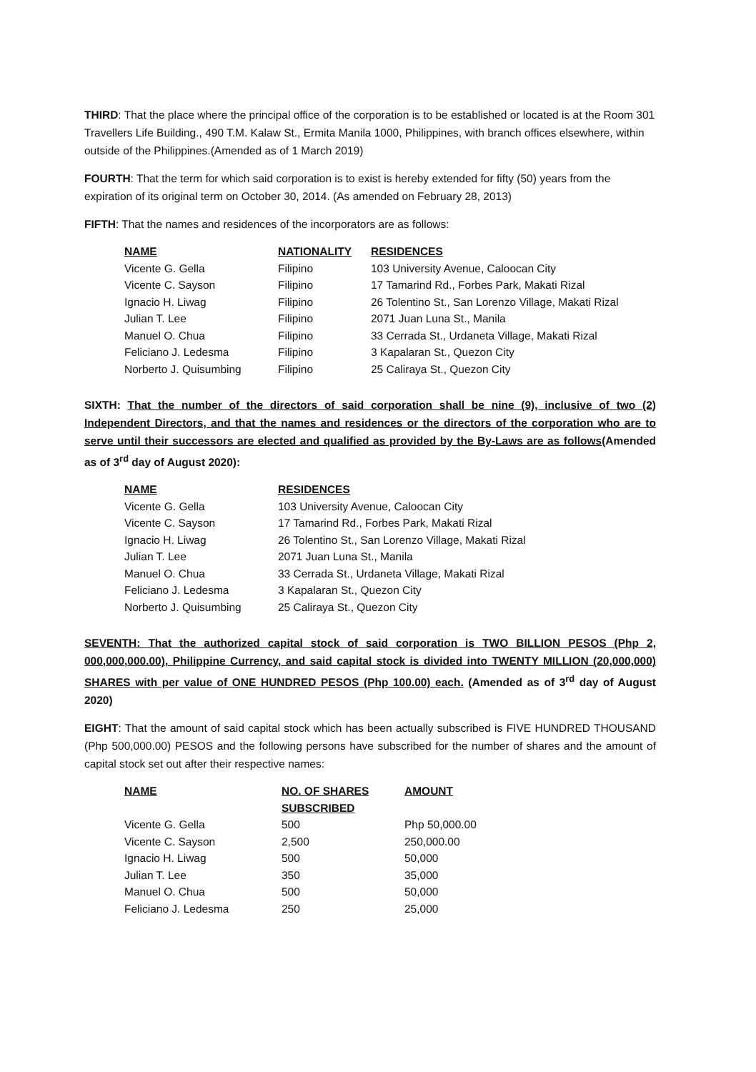THIRD: That the place where the principal office of the corporation is to be established or located is at the Room 301 Travellers Life Building., 490 T.M. Kalaw St., Ermita Manila 1000, Philippines, with branch offices elsewhere, within outside of the Philippines.(Amended as of 1 March 2019)
FOURTH: That the term for which said corporation is to exist is hereby extended for fifty (50) years from the expiration of its original term on October 30, 2014. (As amended on February 28, 2013)
FIFTH: That the names and residences of the incorporators are as follows:
| NAME | NATIONALITY | RESIDENCES |
| --- | --- | --- |
| Vicente G. Gella | Filipino | 103 University Avenue, Caloocan City |
| Vicente C. Sayson | Filipino | 17 Tamarind Rd., Forbes Park, Makati Rizal |
| Ignacio H. Liwag | Filipino | 26 Tolentino St., San Lorenzo Village, Makati Rizal |
| Julian T. Lee | Filipino | 2071 Juan Luna St., Manila |
| Manuel O. Chua | Filipino | 33 Cerrada St., Urdaneta Village, Makati Rizal |
| Feliciano J. Ledesma | Filipino | 3 Kapalaran St., Quezon City |
| Norberto J. Quisumbing | Filipino | 25 Caliraya St., Quezon City |
SIXTH: That the number of the directors of said corporation shall be nine (9), inclusive of two (2) Independent Directors, and that the names and residences or the directors of the corporation who are to serve until their successors are elected and qualified as provided by the By-Laws are as follows(Amended as of 3<sup>rd</sup> day of August 2020):
| NAME | RESIDENCES |
| --- | --- |
| Vicente G. Gella | 103 University Avenue, Caloocan City |
| Vicente C. Sayson | 17 Tamarind Rd., Forbes Park, Makati Rizal |
| Ignacio H. Liwag | 26 Tolentino St., San Lorenzo Village, Makati Rizal |
| Julian T. Lee | 2071 Juan Luna St., Manila |
| Manuel O. Chua | 33 Cerrada St., Urdaneta Village, Makati Rizal |
| Feliciano J. Ledesma | 3 Kapalaran St., Quezon City |
| Norberto J. Quisumbing | 25 Caliraya St., Quezon City |
SEVENTH: That the authorized capital stock of said corporation is TWO BILLION PESOS (Php 2, 000,000,000.00), Philippine Currency, and said capital stock is divided into TWENTY MILLION (20,000,000) SHARES with per value of ONE HUNDRED PESOS (Php 100.00) each. (Amended as of 3<sup>rd</sup> day of August 2020)
EIGHT: That the amount of said capital stock which has been actually subscribed is FIVE HUNDRED THOUSAND (Php 500,000.00) PESOS and the following persons have subscribed for the number of shares and the amount of capital stock set out after their respective names:
| NAME | NO. OF SHARES SUBSCRIBED | AMOUNT |
| --- | --- | --- |
| Vicente G. Gella | 500 | Php 50,000.00 |
| Vicente C. Sayson | 2,500 | 250,000.00 |
| Ignacio H. Liwag | 500 | 50,000 |
| Julian T. Lee | 350 | 35,000 |
| Manuel O. Chua | 500 | 50,000 |
| Feliciano J. Ledesma | 250 | 25,000 |